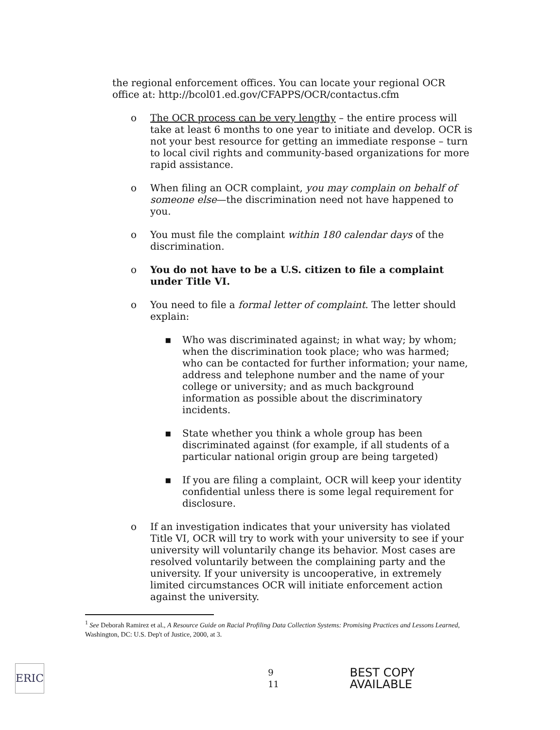the regional enforcement offices. You can locate your regional OCR office at: http://bcol01.ed.gov/CFAPPS/OCR/contactus.cfm
o The OCR process can be very lengthy – the entire process will take at least 6 months to one year to initiate and develop. OCR is not your best resource for getting an immediate response – turn to local civil rights and community-based organizations for more rapid assistance.
o When filing an OCR complaint, you may complain on behalf of someone else—the discrimination need not have happened to you.
o You must file the complaint within 180 calendar days of the discrimination.
o You do not have to be a U.S. citizen to file a complaint under Title VI.
o You need to file a formal letter of complaint. The letter should explain:
▪ Who was discriminated against; in what way; by whom; when the discrimination took place; who was harmed; who can be contacted for further information; your name, address and telephone number and the name of your college or university; and as much background information as possible about the discriminatory incidents.
▪ State whether you think a whole group has been discriminated against (for example, if all students of a particular national origin group are being targeted)
▪ If you are filing a complaint, OCR will keep your identity confidential unless there is some legal requirement for disclosure.
o If an investigation indicates that your university has violated Title VI, OCR will try to work with your university to see if your university will voluntarily change its behavior. Most cases are resolved voluntarily between the complaining party and the university. If your university is uncooperative, in extremely limited circumstances OCR will initiate enforcement action against the university.
<sup>1</sup> See Deborah Ramirez et al., A Resource Guide on Racial Profiling Data Collection Systems: Promising Practices and Lessons Learned, Washington, DC: U.S. Dep't of Justice, 2000, at 3.
ERIC
9 11 BEST COPY AVAILABLE